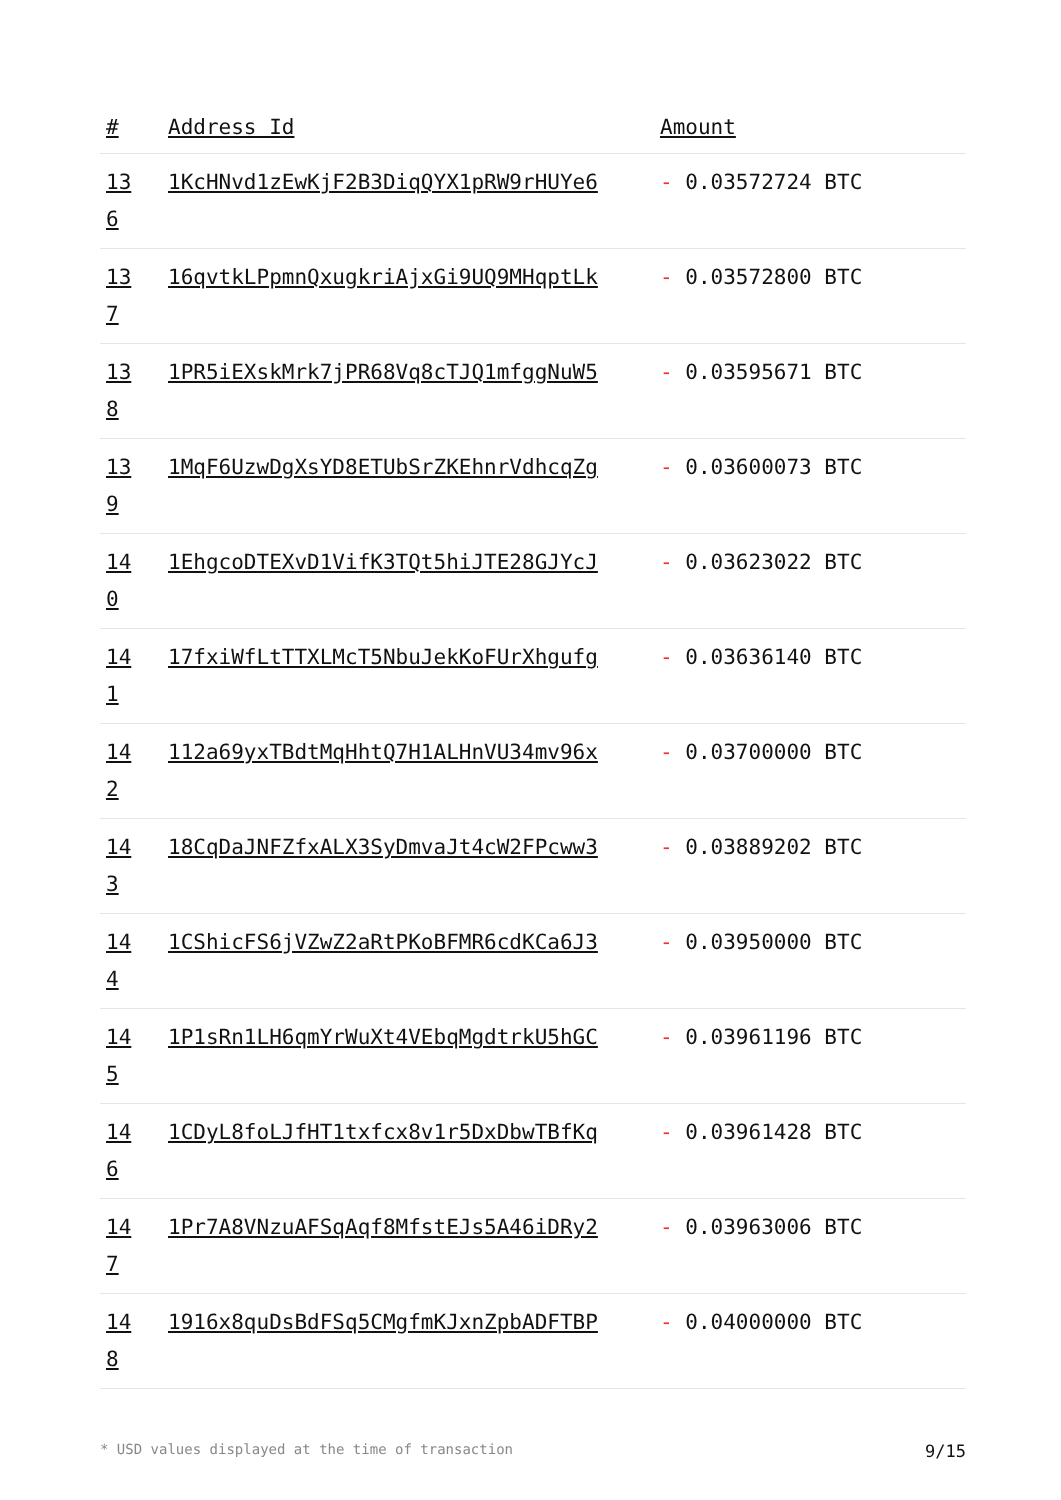| # | Address Id | Amount |
| --- | --- | --- |
| 13 6 | 1KcHNvd1zEwKjF2B3DiqQYX1pRW9rHUYe6 | - 0.03572724 BTC |
| 13 7 | 16qvtkLPpmnQxugkriAjxGi9UQ9MHqptLk | - 0.03572800 BTC |
| 13 8 | 1PR5iEXskMrk7jPR68Vq8cTJQ1mfggNuW5 | - 0.03595671 BTC |
| 13 9 | 1MqF6UzwDgXsYD8ETUbSrZKEhnrVdhcqZg | - 0.03600073 BTC |
| 14 0 | 1EhgcoDTEXvD1VifK3TQt5hiJTE28GJYcJ | - 0.03623022 BTC |
| 14 1 | 17fxiWfLtTTXLMcT5NbuJekKoFUrXhgufg | - 0.03636140 BTC |
| 14 2 | 112a69yxTBdtMqHhtQ7H1ALHnVU34mv96x | - 0.03700000 BTC |
| 14 3 | 18CqDaJNFZfxALX3SyDmvaJt4cW2FPcww3 | - 0.03889202 BTC |
| 14 4 | 1CShicFS6jVZwZ2aRtPKoBFMR6cdKCa6J3 | - 0.03950000 BTC |
| 14 5 | 1P1sRn1LH6qmYrWuXt4VEbqMgdtrkU5hGC | - 0.03961196 BTC |
| 14 6 | 1CDyL8foLJfHT1txfcx8v1r5DxDbwTBfKq | - 0.03961428 BTC |
| 14 7 | 1Pr7A8VNzuAFSqAqf8MfstEJs5A46iDRy2 | - 0.03963006 BTC |
| 14 8 | 1916x8quDsBdFSq5CMgfmKJxnZpbADFTBP | - 0.04000000 BTC |
* USD values displayed at the time of transaction 9/15